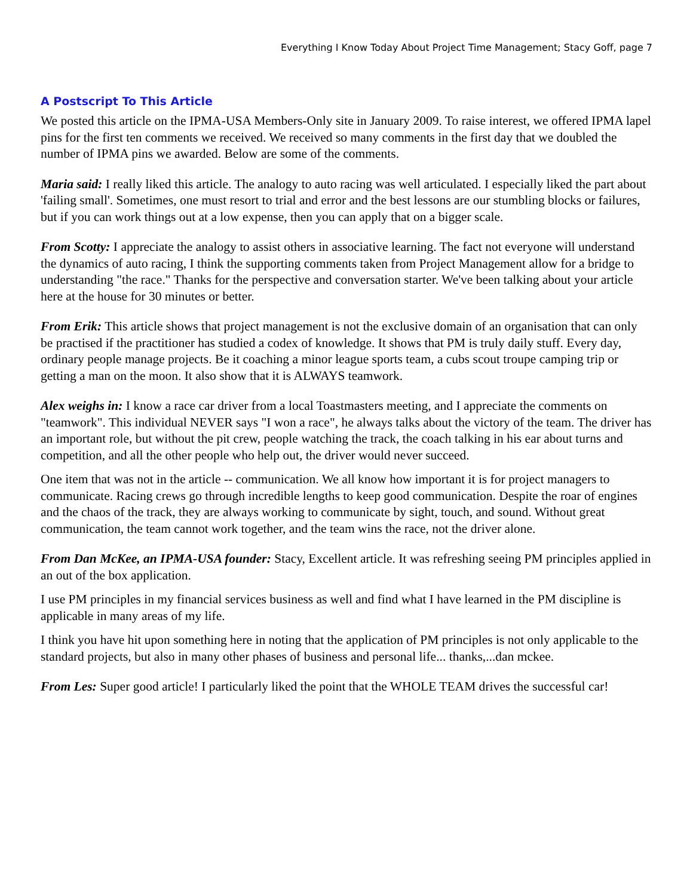Everything I Know Today About Project Time Management; Stacy Goff, page 7
A Postscript To This Article
We posted this article on the IPMA-USA Members-Only site in January 2009. To raise interest, we offered IPMA lapel pins for the first ten comments we received. We received so many comments in the first day that we doubled the number of IPMA pins we awarded. Below are some of the comments.
Maria said: I really liked this article. The analogy to auto racing was well articulated. I especially liked the part about 'failing small'. Sometimes, one must resort to trial and error and the best lessons are our stumbling blocks or failures, but if you can work things out at a low expense, then you can apply that on a bigger scale.
From Scotty: I appreciate the analogy to assist others in associative learning. The fact not everyone will understand the dynamics of auto racing, I think the supporting comments taken from Project Management allow for a bridge to understanding "the race." Thanks for the perspective and conversation starter. We've been talking about your article here at the house for 30 minutes or better.
From Erik: This article shows that project management is not the exclusive domain of an organisation that can only be practised if the practitioner has studied a codex of knowledge. It shows that PM is truly daily stuff. Every day, ordinary people manage projects. Be it coaching a minor league sports team, a cubs scout troupe camping trip or getting a man on the moon. It also show that it is ALWAYS teamwork.
Alex weighs in: I know a race car driver from a local Toastmasters meeting, and I appreciate the comments on "teamwork". This individual NEVER says "I won a race", he always talks about the victory of the team. The driver has an important role, but without the pit crew, people watching the track, the coach talking in his ear about turns and competition, and all the other people who help out, the driver would never succeed.
One item that was not in the article -- communication. We all know how important it is for project managers to communicate. Racing crews go through incredible lengths to keep good communication. Despite the roar of engines and the chaos of the track, they are always working to communicate by sight, touch, and sound. Without great communication, the team cannot work together, and the team wins the race, not the driver alone.
From Dan McKee, an IPMA-USA founder: Stacy, Excellent article. It was refreshing seeing PM principles applied in an out of the box application.
I use PM principles in my financial services business as well and find what I have learned in the PM discipline is applicable in many areas of my life.
I think you have hit upon something here in noting that the application of PM principles is not only applicable to the standard projects, but also in many other phases of business and personal life... thanks,...dan mckee.
From Les: Super good article! I particularly liked the point that the WHOLE TEAM drives the successful car!